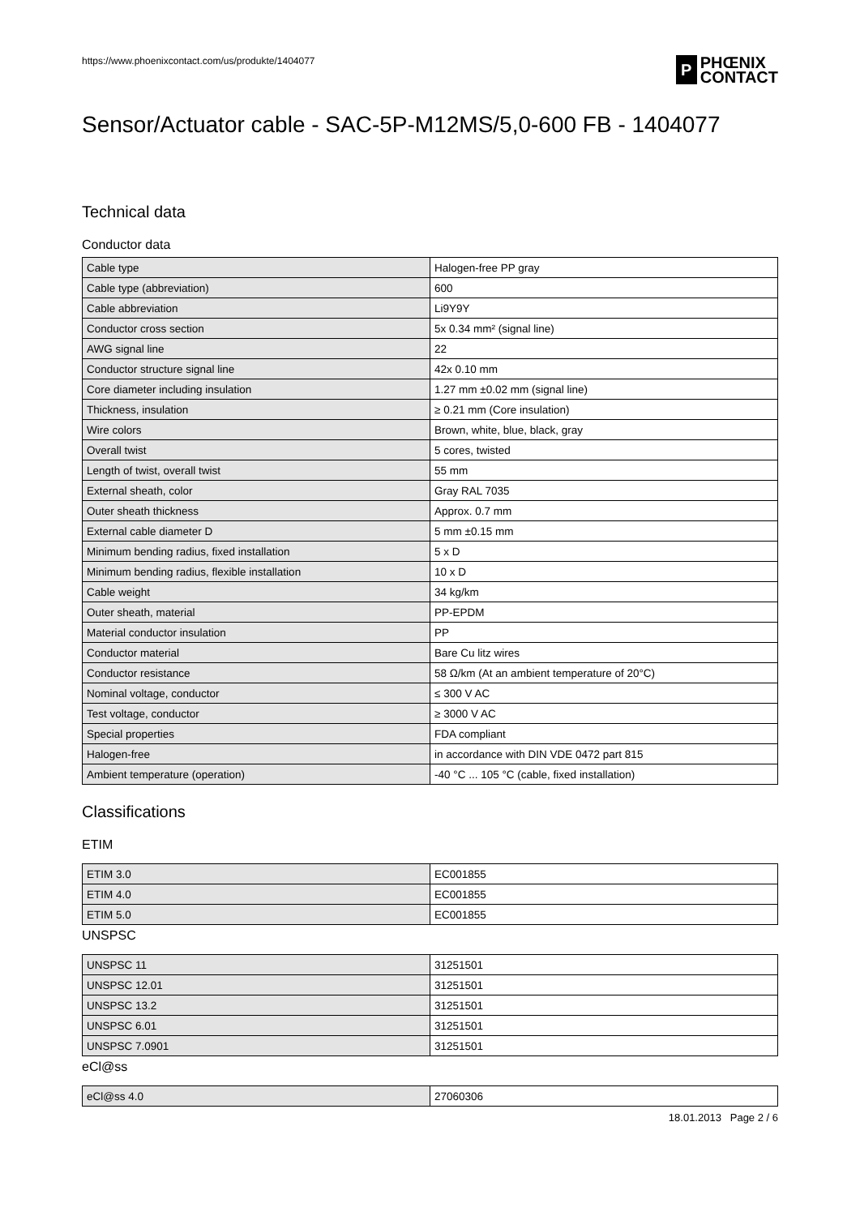https://www.phoenixcontact.com/us/produkte/1404077
P
PHŒNIX
CONTACT
Sensor/Actuator cable - SAC-5P-M12MS/5,0-600 FB - 1404077
Technical data
Conductor data
| Cable type | Halogen-free PP gray |
| Cable type (abbreviation) | 600 |
| Cable abbreviation | Li9Y9Y |
| Conductor cross section | 5x 0.34 mm² (signal line) |
| AWG signal line | 22 |
| Conductor structure signal line | 42x 0.10 mm |
| Core diameter including insulation | 1.27 mm ±0.02 mm (signal line) |
| Thickness, insulation | ≥ 0.21 mm (Core insulation) |
| Wire colors | Brown, white, blue, black, gray |
| Overall twist | 5 cores, twisted |
| Length of twist, overall twist | 55 mm |
| External sheath, color | Gray RAL 7035 |
| Outer sheath thickness | Approx. 0.7 mm |
| External cable diameter D | 5 mm ±0.15 mm |
| Minimum bending radius, fixed installation | 5 x D |
| Minimum bending radius, flexible installation | 10 x D |
| Cable weight | 34 kg/km |
| Outer sheath, material | PP-EPDM |
| Material conductor insulation | PP |
| Conductor material | Bare Cu litz wires |
| Conductor resistance | 58 Ω/km (At an ambient temperature of 20°C) |
| Nominal voltage, conductor | ≤ 300 V AC |
| Test voltage, conductor | ≥ 3000 V AC |
| Special properties | FDA compliant |
| Halogen-free | in accordance with DIN VDE 0472 part 815 |
| Ambient temperature (operation) | -40 °C ... 105 °C (cable, fixed installation) |
Classifications
ETIM
| ETIM 3.0 | EC001855 |
| ETIM 4.0 | EC001855 |
| ETIM 5.0 | EC001855 |
UNSPSC
| UNSPSC 11 | 31251501 |
| UNSPSC 12.01 | 31251501 |
| UNSPSC 13.2 | 31251501 |
| UNSPSC 6.01 | 31251501 |
| UNSPSC 7.0901 | 31251501 |
eCl@ss
| eCl@ss 4.0 | 27060306 |
18.01.2013 Page 2 / 6